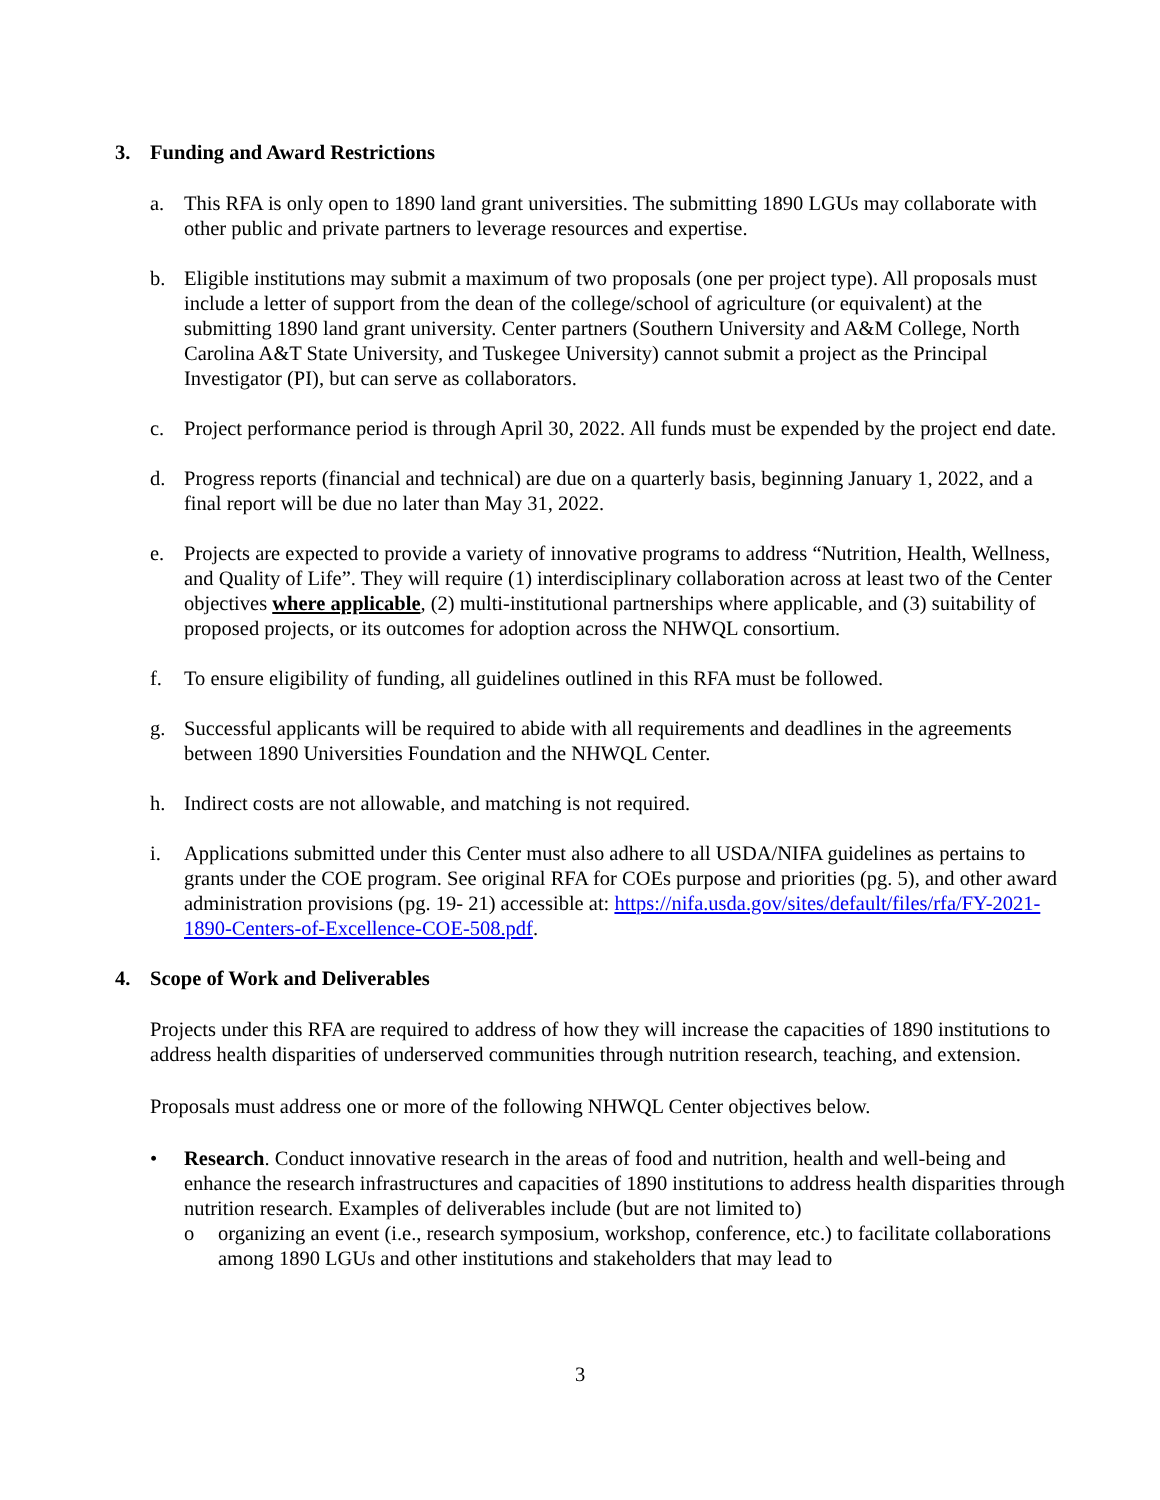3. Funding and Award Restrictions
a. This RFA is only open to 1890 land grant universities. The submitting 1890 LGUs may collaborate with other public and private partners to leverage resources and expertise.
b. Eligible institutions may submit a maximum of two proposals (one per project type). All proposals must include a letter of support from the dean of the college/school of agriculture (or equivalent) at the submitting 1890 land grant university. Center partners (Southern University and A&M College, North Carolina A&T State University, and Tuskegee University) cannot submit a project as the Principal Investigator (PI), but can serve as collaborators.
c. Project performance period is through April 30, 2022. All funds must be expended by the project end date.
d. Progress reports (financial and technical) are due on a quarterly basis, beginning January 1, 2022, and a final report will be due no later than May 31, 2022.
e. Projects are expected to provide a variety of innovative programs to address “Nutrition, Health, Wellness, and Quality of Life”. They will require (1) interdisciplinary collaboration across at least two of the Center objectives where applicable, (2) multi-institutional partnerships where applicable, and (3) suitability of proposed projects, or its outcomes for adoption across the NHWQL consortium.
f. To ensure eligibility of funding, all guidelines outlined in this RFA must be followed.
g. Successful applicants will be required to abide with all requirements and deadlines in the agreements between 1890 Universities Foundation and the NHWQL Center.
h. Indirect costs are not allowable, and matching is not required.
i. Applications submitted under this Center must also adhere to all USDA/NIFA guidelines as pertains to grants under the COE program. See original RFA for COEs purpose and priorities (pg. 5), and other award administration provisions (pg. 19- 21) accessible at: https://nifa.usda.gov/sites/default/files/rfa/FY-2021-1890-Centers-of-Excellence-COE-508.pdf.
4. Scope of Work and Deliverables
Projects under this RFA are required to address of how they will increase the capacities of 1890 institutions to address health disparities of underserved communities through nutrition research, teaching, and extension.
Proposals must address one or more of the following NHWQL Center objectives below.
• Research. Conduct innovative research in the areas of food and nutrition, health and well-being and enhance the research infrastructures and capacities of 1890 institutions to address health disparities through nutrition research. Examples of deliverables include (but are not limited to)
o organizing an event (i.e., research symposium, workshop, conference, etc.) to facilitate collaborations among 1890 LGUs and other institutions and stakeholders that may lead to
3